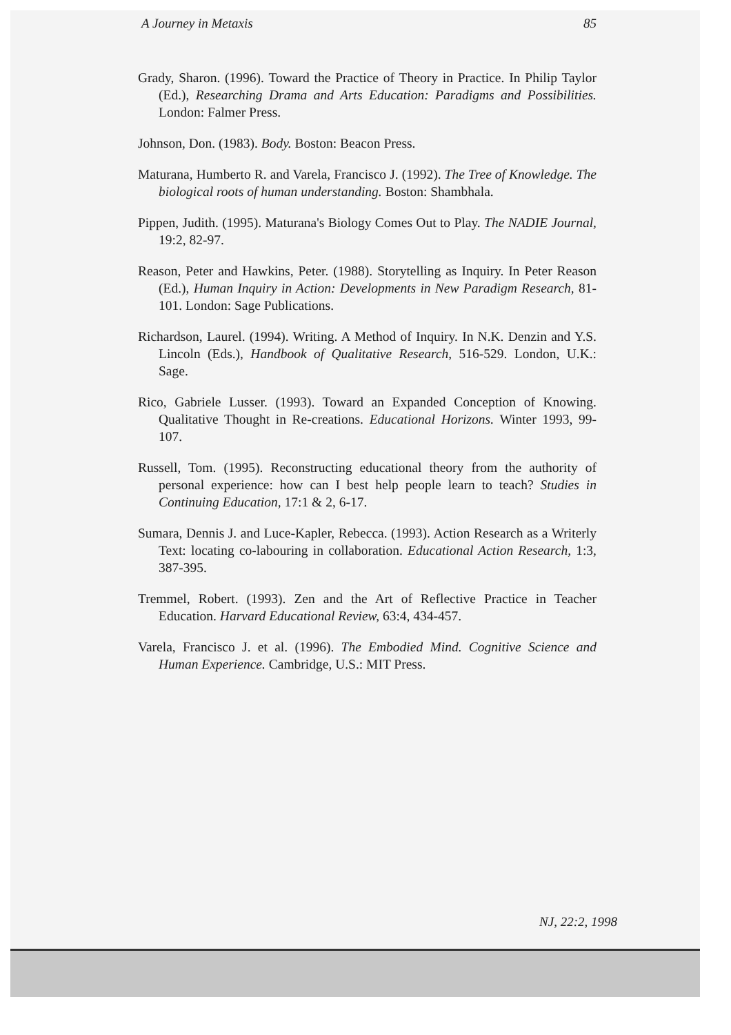A Journey in Metaxis 85
Grady, Sharon. (1996). Toward the Practice of Theory in Practice. In Philip Taylor (Ed.), Researching Drama and Arts Education: Paradigms and Possibilities. London: Falmer Press.
Johnson, Don. (1983). Body. Boston: Beacon Press.
Maturana, Humberto R. and Varela, Francisco J. (1992). The Tree of Knowledge. The biological roots of human understanding. Boston: Shambhala.
Pippen, Judith. (1995). Maturana's Biology Comes Out to Play. The NADIE Journal, 19:2, 82-97.
Reason, Peter and Hawkins, Peter. (1988). Storytelling as Inquiry. In Peter Reason (Ed.), Human Inquiry in Action: Developments in New Paradigm Research, 81-101. London: Sage Publications.
Richardson, Laurel. (1994). Writing. A Method of Inquiry. In N.K. Denzin and Y.S. Lincoln (Eds.), Handbook of Qualitative Research, 516-529. London, U.K.: Sage.
Rico, Gabriele Lusser. (1993). Toward an Expanded Conception of Knowing. Qualitative Thought in Re-creations. Educational Horizons. Winter 1993, 99-107.
Russell, Tom. (1995). Reconstructing educational theory from the authority of personal experience: how can I best help people learn to teach? Studies in Continuing Education, 17:1 & 2, 6-17.
Sumara, Dennis J. and Luce-Kapler, Rebecca. (1993). Action Research as a Writerly Text: locating co-labouring in collaboration. Educational Action Research, 1:3, 387-395.
Tremmel, Robert. (1993). Zen and the Art of Reflective Practice in Teacher Education. Harvard Educational Review, 63:4, 434-457.
Varela, Francisco J. et al. (1996). The Embodied Mind. Cognitive Science and Human Experience. Cambridge, U.S.: MIT Press.
NJ, 22:2, 1998